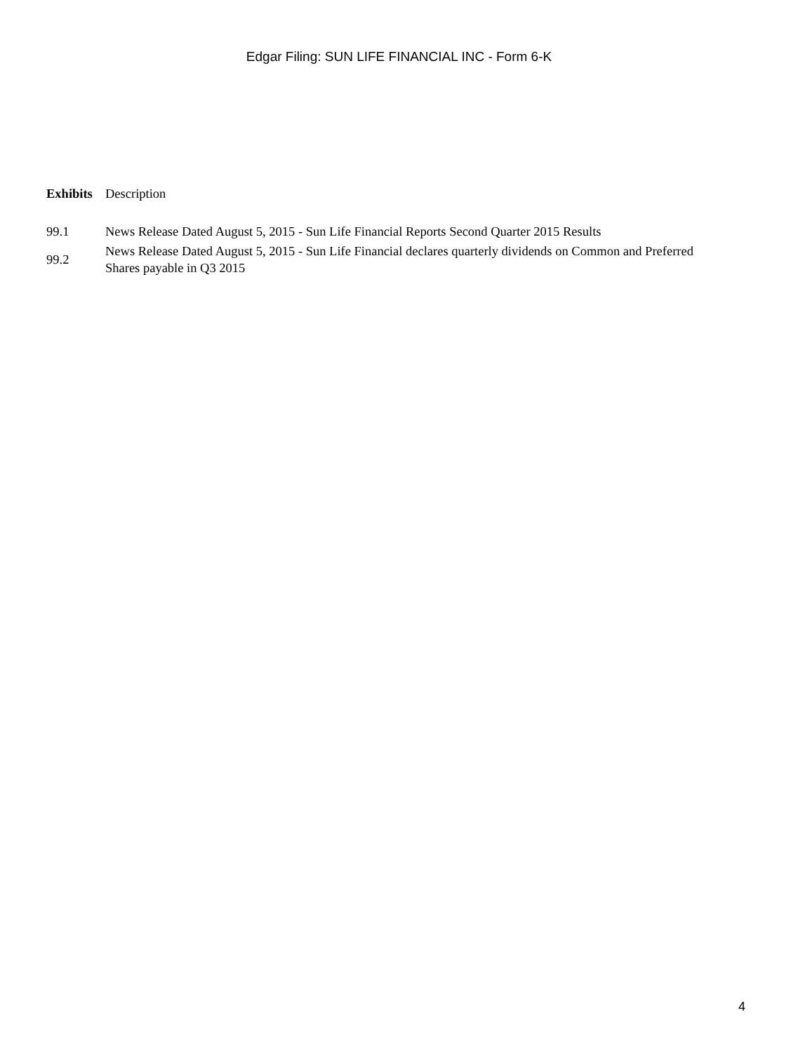Edgar Filing: SUN LIFE FINANCIAL INC - Form 6-K
| Exhibits | Description |
| 99.1 | News Release Dated August 5, 2015 - Sun Life Financial Reports Second Quarter 2015 Results |
| 99.2 | News Release Dated August 5, 2015 - Sun Life Financial declares quarterly dividends on Common and Preferred Shares payable in Q3 2015 |
4